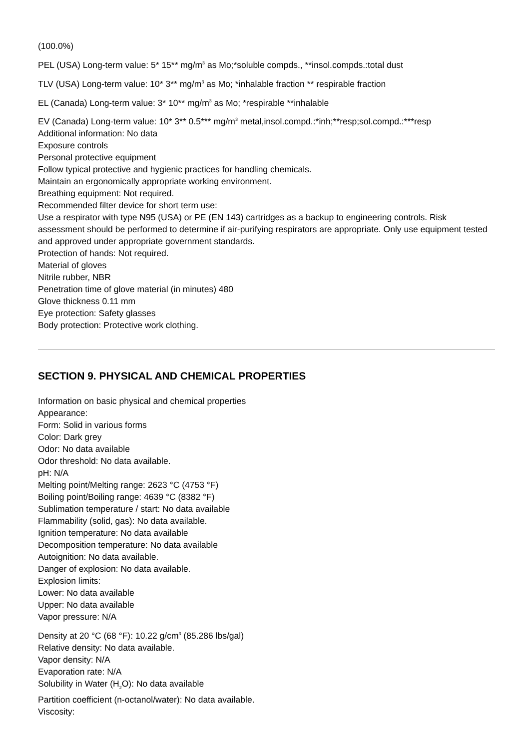(100.0%)
PEL (USA) Long-term value: 5* 15** mg/m<sup>3</sup> as Mo;*soluble compds., **insol.compds.:total dust
TLV (USA) Long-term value: 10* 3** mg/m<sup>3</sup> as Mo; *inhalable fraction ** respirable fraction
EL (Canada) Long-term value: 3* 10** mg/m<sup>3</sup> as Mo; *respirable **inhalable
EV (Canada) Long-term value: 10* 3** 0.5*** mg/m<sup>3</sup> metal,insol.compd.:*inh;**resp;sol.compd.:***resp
Additional information: No data
Exposure controls
Personal protective equipment
Follow typical protective and hygienic practices for handling chemicals.
Maintain an ergonomically appropriate working environment.
Breathing equipment: Not required.
Recommended filter device for short term use:
Use a respirator with type N95 (USA) or PE (EN 143) cartridges as a backup to engineering controls. Risk assessment should be performed to determine if air-purifying respirators are appropriate. Only use equipment tested and approved under appropriate government standards.
Protection of hands: Not required.
Material of gloves
Nitrile rubber, NBR
Penetration time of glove material (in minutes) 480
Glove thickness 0.11 mm
Eye protection: Safety glasses
Body protection: Protective work clothing.
SECTION 9. PHYSICAL AND CHEMICAL PROPERTIES
Information on basic physical and chemical properties
Appearance:
Form: Solid in various forms
Color: Dark grey
Odor: No data available
Odor threshold: No data available.
pH: N/A
Melting point/Melting range: 2623 °C (4753 °F)
Boiling point/Boiling range: 4639 °C (8382 °F)
Sublimation temperature / start: No data available
Flammability (solid, gas): No data available.
Ignition temperature: No data available
Decomposition temperature: No data available
Autoignition: No data available.
Danger of explosion: No data available.
Explosion limits:
Lower: No data available
Upper: No data available
Vapor pressure: N/A
Density at 20 °C (68 °F): 10.22 g/cm<sup>3</sup> (85.286 lbs/gal)
Relative density: No data available.
Vapor density: N/A
Evaporation rate: N/A
Solubility in Water (H<sub>2</sub>O): No data available
Partition coefficient (n-octanol/water): No data available.
Viscosity: